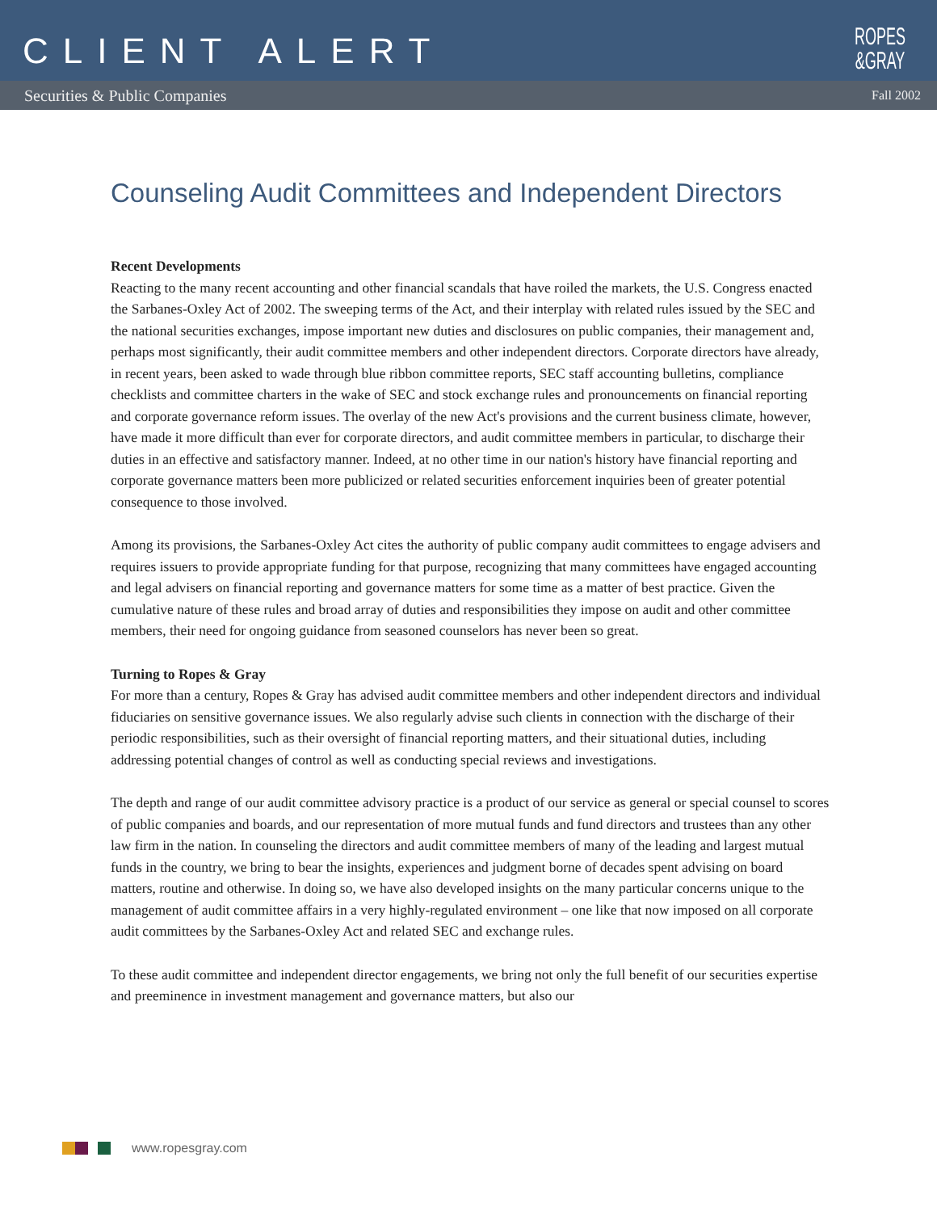CLIENT ALERT
ROPES
&GRAY
Securities & Public Companies Fall 2002
Counseling Audit Committees and Independent Directors
Recent Developments
Reacting to the many recent accounting and other financial scandals that have roiled the markets, the U.S. Congress enacted the Sarbanes-Oxley Act of 2002. The sweeping terms of the Act, and their interplay with related rules issued by the SEC and the national securities exchanges, impose important new duties and disclosures on public companies, their management and, perhaps most significantly, their audit committee members and other independent directors. Corporate directors have already, in recent years, been asked to wade through blue ribbon committee reports, SEC staff accounting bulletins, compliance checklists and committee charters in the wake of SEC and stock exchange rules and pronouncements on financial reporting and corporate governance reform issues. The overlay of the new Act's provisions and the current business climate, however, have made it more difficult than ever for corporate directors, and audit committee members in particular, to discharge their duties in an effective and satisfactory manner. Indeed, at no other time in our nation's history have financial reporting and corporate governance matters been more publicized or related securities enforcement inquiries been of greater potential consequence to those involved.
Among its provisions, the Sarbanes-Oxley Act cites the authority of public company audit committees to engage advisers and requires issuers to provide appropriate funding for that purpose, recognizing that many committees have engaged accounting and legal advisers on financial reporting and governance matters for some time as a matter of best practice. Given the cumulative nature of these rules and broad array of duties and responsibilities they impose on audit and other committee members, their need for ongoing guidance from seasoned counselors has never been so great.
Turning to Ropes & Gray
For more than a century, Ropes & Gray has advised audit committee members and other independent directors and individual fiduciaries on sensitive governance issues. We also regularly advise such clients in connection with the discharge of their periodic responsibilities, such as their oversight of financial reporting matters, and their situational duties, including addressing potential changes of control as well as conducting special reviews and investigations.
The depth and range of our audit committee advisory practice is a product of our service as general or special counsel to scores of public companies and boards, and our representation of more mutual funds and fund directors and trustees than any other law firm in the nation. In counseling the directors and audit committee members of many of the leading and largest mutual funds in the country, we bring to bear the insights, experiences and judgment borne of decades spent advising on board matters, routine and otherwise. In doing so, we have also developed insights on the many particular concerns unique to the management of audit committee affairs in a very highly-regulated environment – one like that now imposed on all corporate audit committees by the Sarbanes-Oxley Act and related SEC and exchange rules.
To these audit committee and independent director engagements, we bring not only the full benefit of our securities expertise and preeminence in investment management and governance matters, but also our
www.ropesgray.com